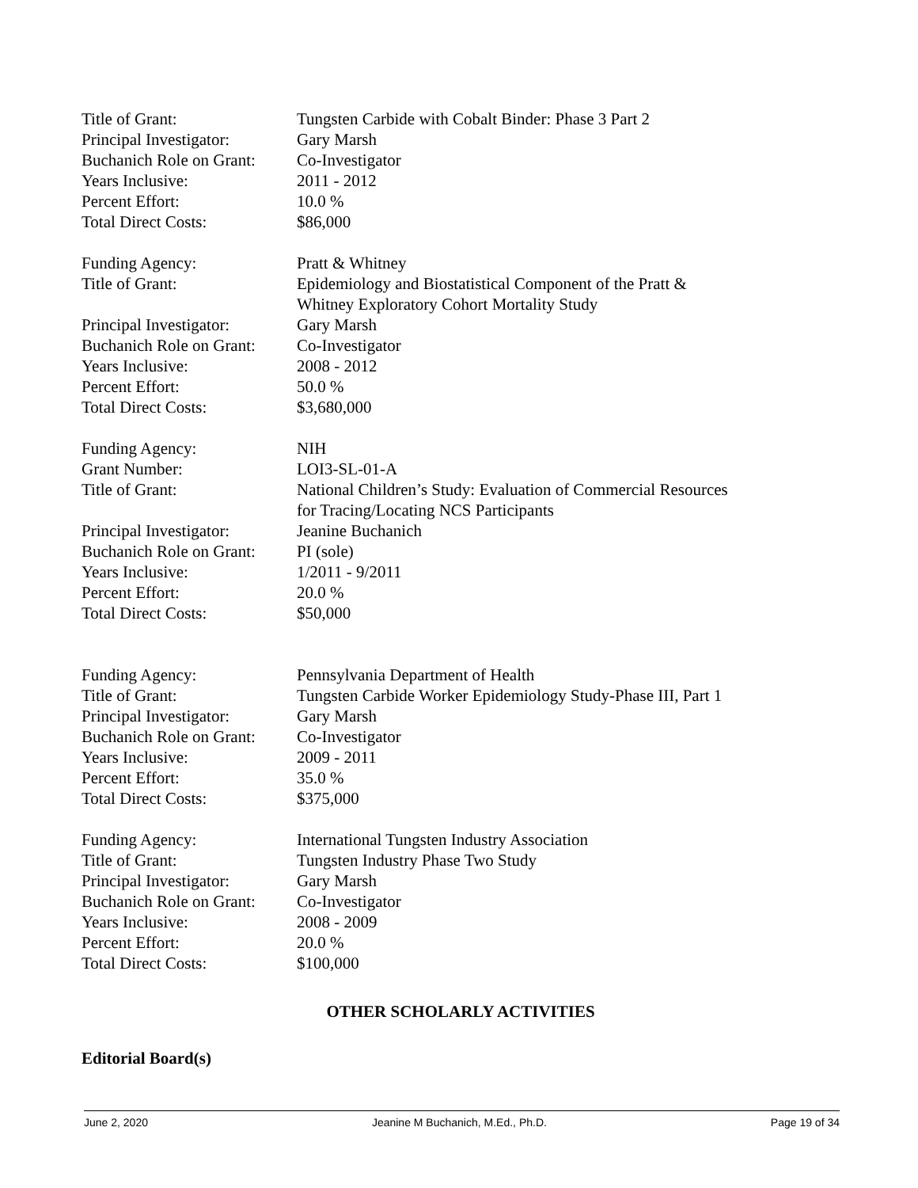Title of Grant: Tungsten Carbide with Cobalt Binder: Phase 3 Part 2
Principal Investigator:
Gary Marsh
Buchanich Role on Grant:
Co-Investigator
Years Inclusive: 2011 - 2012
Percent Effort: 10.0 %
Total Direct Costs: $86,000
Funding Agency: Pratt & Whitney
Title of Grant: Epidemiology and Biostatistical Component of the Pratt &
Whitney Exploratory Cohort Mortality Study
Principal Investigator:
Gary Marsh
Buchanich Role on Grant:
Co-Investigator
Years Inclusive: 2008 - 2012
Percent Effort: 50.0 %
Total Direct Costs: $3,680,000
Funding Agency: NIH
Grant Number: LOI3-SL-01-A
Title of Grant: National Children’s Study: Evaluation of Commercial Resources
for Tracing/Locating NCS Participants
Principal Investigator:
Jeanine Buchanich
Buchanich Role on Grant:
PI (sole)
Years Inclusive: 1/2011 - 9/2011
Percent Effort: 20.0 %
Total Direct Costs: $50,000
Funding Agency: Pennsylvania Department of Health
Title of Grant: Tungsten Carbide Worker Epidemiology Study-Phase III, Part 1
Principal Investigator:
Gary Marsh
Buchanich Role on Grant:
Co-Investigator
Years Inclusive: 2009 - 2011
Percent Effort: 35.0 %
Total Direct Costs: $375,000
Funding Agency: International Tungsten Industry Association
Title of Grant: Tungsten Industry Phase Two Study
Principal Investigator:
Gary Marsh
Buchanich Role on Grant:
Co-Investigator
Years Inclusive: 2008 - 2009
Percent Effort: 20.0 %
Total Direct Costs: $100,000
OTHER SCHOLARLY ACTIVITIES
Editorial Board(s)
June 2, 2020 Jeanine M Buchanich, M.Ed., Ph.D. Page 19 of 34